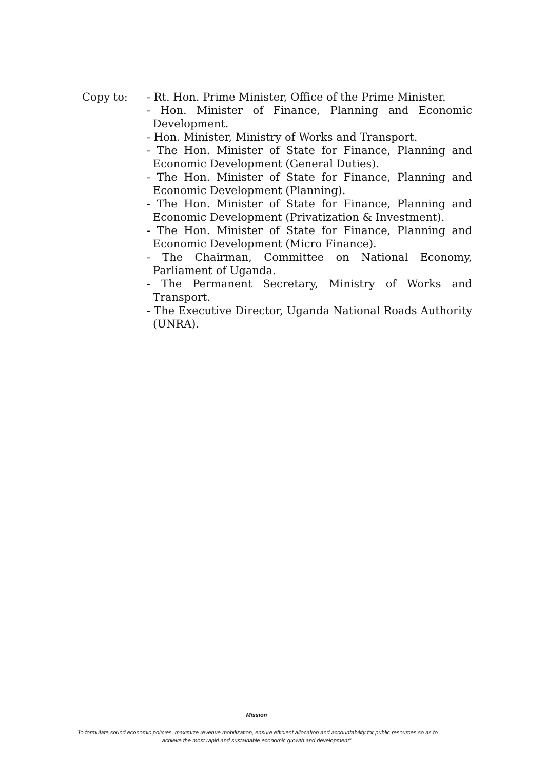Copy to: - Rt. Hon. Prime Minister, Office of the Prime Minister.
- Hon. Minister of Finance, Planning and Economic Development.
- Hon. Minister, Ministry of Works and Transport.
- The Hon. Minister of State for Finance, Planning and Economic Development (General Duties).
- The Hon. Minister of State for Finance, Planning and Economic Development (Planning).
- The Hon. Minister of State for Finance, Planning and Economic Development (Privatization & Investment).
- The Hon. Minister of State for Finance, Planning and Economic Development (Micro Finance).
- The Chairman, Committee on National Economy, Parliament of Uganda.
- The Permanent Secretary, Ministry of Works and Transport.
- The Executive Director, Uganda National Roads Authority (UNRA).
Mission
"To formulate sound economic policies, maximize revenue mobilization, ensure efficient allocation and accountability for public resources so as to achieve the most rapid and sustainable economic growth and development"